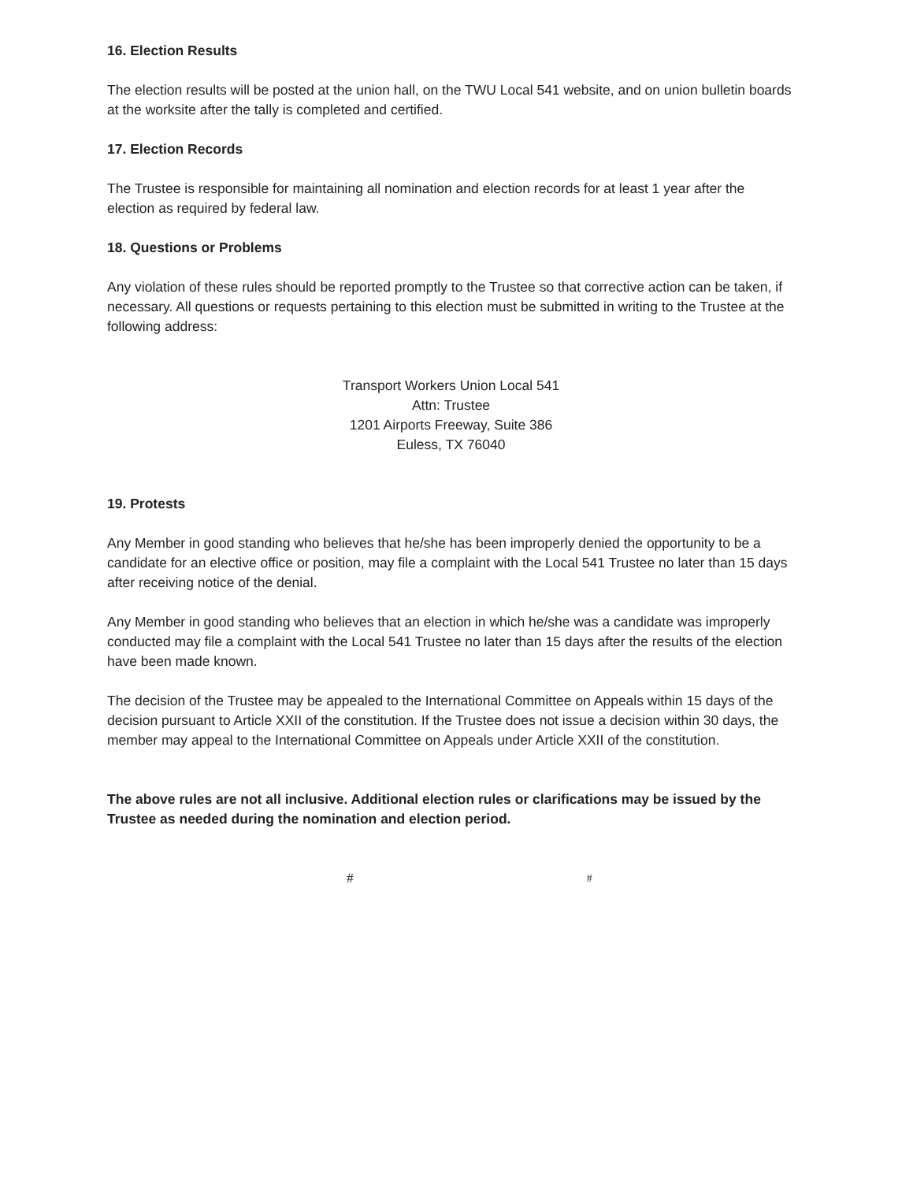16. Election Results
The election results will be posted at the union hall, on the TWU Local 541 website, and on union bulletin boards at the worksite after the tally is completed and certified.
17. Election Records
The Trustee is responsible for maintaining all nomination and election records for at least 1 year after the election as required by federal law.
18. Questions or Problems
Any violation of these rules should be reported promptly to the Trustee so that corrective action can be taken, if necessary. All questions or requests pertaining to this election must be submitted in writing to the Trustee at the following address:
Transport Workers Union Local 541
Attn: Trustee
1201 Airports Freeway, Suite 386
Euless, TX 76040
19. Protests
Any Member in good standing who believes that he/she has been improperly denied the opportunity to be a candidate for an elective office or position, may file a complaint with the Local 541 Trustee no later than 15 days after receiving notice of the denial.
Any Member in good standing who believes that an election in which he/she was a candidate was improperly conducted may file a complaint with the Local 541 Trustee no later than 15 days after the results of the election have been made known.
The decision of the Trustee may be appealed to the International Committee on Appeals within 15 days of the decision pursuant to Article XXII of the constitution. If the Trustee does not issue a decision within 30 days, the member may appeal to the International Committee on Appeals under Article XXII of the constitution.
The above rules are not all inclusive. Additional election rules or clarifications may be issued by the Trustee as needed during the nomination and election period.
# #